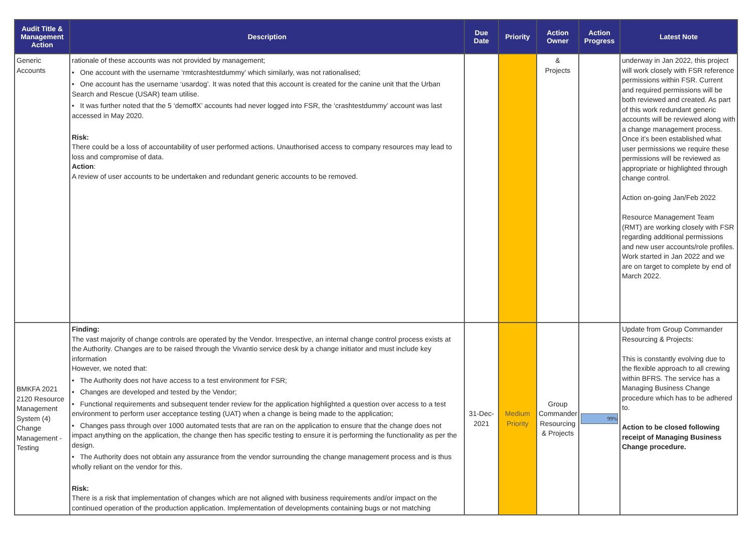| Audit Title & Management Action | Description | Due Date | Priority | Action Owner | Action Progress | Latest Note |
| --- | --- | --- | --- | --- | --- | --- |
| Generic Accounts | rationale of these accounts was not provided by management; • One account with the username ‘rmtcrashtestdummy’ which similarly, was not rationalised; • One account has the username ‘usardog’. It was noted that this account is created for the canine unit that the Urban Search and Rescue (USAR) team utilise. • It was further noted that the 5 ‘demoffX’ accounts had never logged into FSR, the ‘crashtestdummy’ account was last accessed in May 2020. Risk: There could be a loss of accountability of user performed actions. Unauthorised access to company resources may lead to loss and compromise of data. Action : A review of user accounts to be undertaken and redundant generic accounts to be removed. | | | & Projects | | underway in Jan 2022, this project will work closely with FSR reference permissions within FSR. Current and required permissions will be both reviewed and created. As part of this work redundant generic accounts will be reviewed along with a change management process. Once it’s been established what user permissions we require these permissions will be reviewed as appropriate or highlighted through change control. Action on-going Jan/Feb 2022 Resource Management Team (RMT) are working closely with FSR regarding additional permissions and new user accounts/role profiles. Work started in Jan 2022 and we are on target to complete by end of March 2022. |
| BMKFA 2021 2120 Resource Management System (4) Change Management - Testing | Finding: The vast majority of change controls are operated by the Vendor. Irrespective, an internal change control process exists at the Authority. Changes are to be raised through the Vivantio service desk by a change initiator and must include key information However, we noted that: • The Authority does not have access to a test environment for FSR; • Changes are developed and tested by the Vendor; • Functional requirements and subsequent tender review for the application highlighted a question over access to a test environment to perform user acceptance testing (UAT) when a change is being made to the application; • Changes pass through over 1000 automated tests that are ran on the application to ensure that the change does not impact anything on the application, the change then has specific testing to ensure it is performing the functionality as per the design. • The Authority does not obtain any assurance from the vendor surrounding the change management process and is thus wholly reliant on the vendor for this. Risk: There is a risk that implementation of changes which are not aligned with business requirements and/or impact on the continued operation of the production application. Implementation of developments containing bugs or not matching | 31-Dec-2021 | Medium Priority | Group Commander Resourcing & Projects | 99% | Update from Group Commander Resourcing & Projects: This is constantly evolving due to the flexible approach to all crewing within BFRS. The service has a Managing Business Change procedure which has to be adhered to. Action to be closed following receipt of Managing Business Change procedure. |